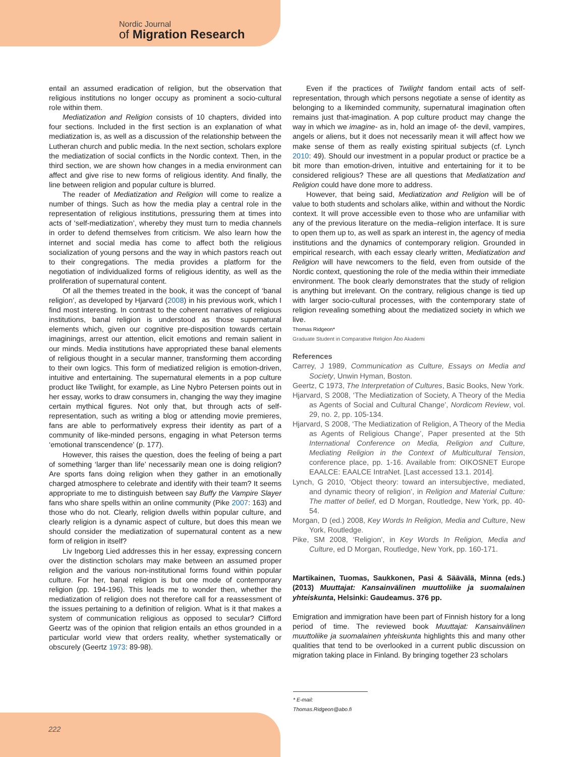Nordic Journal
of Migration Research
entail an assumed eradication of religion, but the observation that religious institutions no longer occupy as prominent a socio-cultural role within them.
Mediatization and Religion consists of 10 chapters, divided into four sections. Included in the first section is an explanation of what mediatization is, as well as a discussion of the relationship between the Lutheran church and public media. In the next section, scholars explore the mediatization of social conflicts in the Nordic context. Then, in the third section, we are shown how changes in a media environment can affect and give rise to new forms of religious identity. And finally, the line between religion and popular culture is blurred.
The reader of Mediatization and Religion will come to realize a number of things. Such as how the media play a central role in the representation of religious institutions, pressuring them at times into acts of ‘self-mediatization’, whereby they must turn to media channels in order to defend themselves from criticism. We also learn how the internet and social media has come to affect both the religious socialization of young persons and the way in which pastors reach out to their congregations. The media provides a platform for the negotiation of individualized forms of religious identity, as well as the proliferation of supernatural content.
Of all the themes treated in the book, it was the concept of ‘banal religion’, as developed by Hjarvard (2008) in his previous work, which I find most interesting. In contrast to the coherent narratives of religious institutions, banal religion is understood as those supernatural elements which, given our cognitive pre-disposition towards certain imaginings, arrest our attention, elicit emotions and remain salient in our minds. Media institutions have appropriated these banal elements of religious thought in a secular manner, transforming them according to their own logics. This form of mediatized religion is emotion-driven, intuitive and entertaining. The supernatural elements in a pop culture product like Twilight, for example, as Line Nybro Petersen points out in her essay, works to draw consumers in, changing the way they imagine certain mythical figures. Not only that, but through acts of self-representation, such as writing a blog or attending movie premieres, fans are able to performatively express their identity as part of a community of like-minded persons, engaging in what Peterson terms ‘emotional transcendence’ (p. 177).
However, this raises the question, does the feeling of being a part of something ‘larger than life’ necessarily mean one is doing religion? Are sports fans doing religion when they gather in an emotionally charged atmosphere to celebrate and identify with their team? It seems appropriate to me to distinguish between say Buffy the Vampire Slayer fans who share spells within an online community (Pike 2007: 163) and those who do not. Clearly, religion dwells within popular culture, and clearly religion is a dynamic aspect of culture, but does this mean we should consider the mediatization of supernatural content as a new form of religion in itself?
Liv Ingeborg Lied addresses this in her essay, expressing concern over the distinction scholars may make between an assumed proper religion and the various non-institutional forms found within popular culture. For her, banal religion is but one mode of contemporary religion (pp. 194-196). This leads me to wonder then, whether the mediatization of religion does not therefore call for a reassessment of the issues pertaining to a definition of religion. What is it that makes a system of communication religious as opposed to secular? Clifford Geertz was of the opinion that religion entails an ethos grounded in a particular world view that orders reality, whether systematically or obscurely (Geertz 1973: 89-98).
Even if the practices of Twilight fandom entail acts of self-representation, through which persons negotiate a sense of identity as belonging to a likeminded community, supernatural imagination often remains just that-imagination. A pop culture product may change the way in which we imagine- as in, hold an image of- the devil, vampires, angels or aliens, but it does not necessarily mean it will affect how we make sense of them as really existing spiritual subjects (cf. Lynch 2010: 49). Should our investment in a popular product or practice be a bit more than emotion-driven, intuitive and entertaining for it to be considered religious? These are all questions that Mediatization and Religion could have done more to address.
However, that being said, Mediatization and Religion will be of value to both students and scholars alike, within and without the Nordic context. It will prove accessible even to those who are unfamiliar with any of the previous literature on the media–religion interface. It is sure to open them up to, as well as spark an interest in, the agency of media institutions and the dynamics of contemporary religion. Grounded in empirical research, with each essay clearly written, Mediatization and Religion will have newcomers to the field, even from outside of the Nordic context, questioning the role of the media within their immediate environment. The book clearly demonstrates that the study of religion is anything but irrelevant. On the contrary, religious change is tied up with larger socio-cultural processes, with the contemporary state of religion revealing something about the mediatized society in which we live.
Thomas Ridgeon*
Graduate Student in Comparative Religion Åbo Akademi
References
Carrey, J 1989, Communication as Culture, Essays on Media and Society, Unwin Hyman, Boston.
Geertz, C 1973, The Interpretation of Cultures, Basic Books, New York.
Hjarvard, S 2008, ‘The Mediatization of Society, A Theory of the Media as Agents of Social and Cultural Change’, Nordicom Review, vol. 29, no. 2, pp. 105-134.
Hjarvard, S 2008, ‘The Mediatization of Religion, A Theory of the Media as Agents of Religious Change’, Paper presented at the 5th International Conference on Media, Religion and Culture, Mediating Religion in the Context of Multicultural Tension, conference place, pp. 1-16. Available from: OIKOSNET Europe EAALCE: EAALCE IntraNet. [Last accessed 13.1. 2014].
Lynch, G 2010, ‘Object theory: toward an intersubjective, mediated, and dynamic theory of religion’, in Religion and Material Culture: The matter of belief, ed D Morgan, Routledge, New York, pp. 40-54.
Morgan, D (ed.) 2008, Key Words In Religion, Media and Culture, New York, Routledge.
Pike, SM 2008, ‘Religion’, in Key Words In Religion, Media and Culture, ed D Morgan, Routledge, New York, pp. 160-171.
Martikainen, Tuomas, Saukkonen, Pasi & Säävälä, Minna (eds.) (2013) Muuttajat: Kansainvälinen muuttoliike ja suomalainen yhteiskunta, Helsinki: Gaudeamus. 376 pp.
Emigration and immigration have been part of Finnish history for a long period of time. The reviewed book Muuttajat: Kansainvälinen muuttoliike ja suomalainen yhteiskunta highlights this and many other qualities that tend to be overlooked in a current public discussion on migration taking place in Finland. By bringing together 23 scholars
* E-mail: Thomas.Ridgeon@abo.fi
222